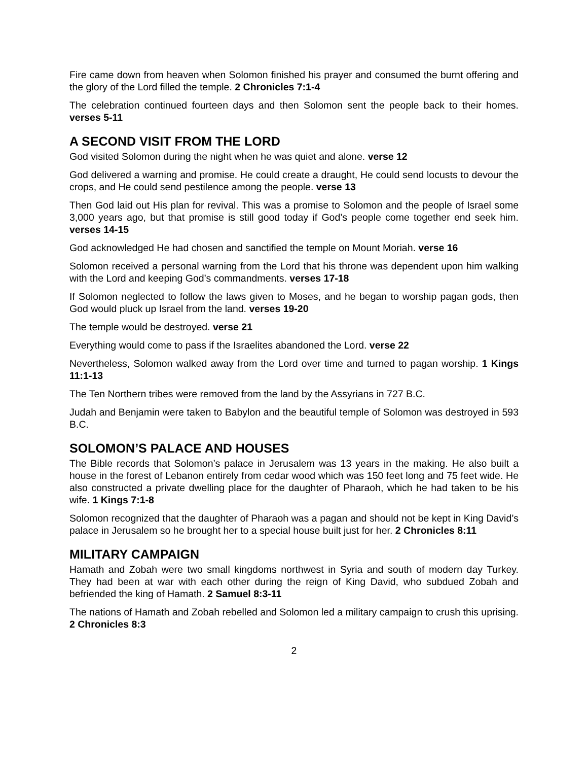Fire came down from heaven when Solomon finished his prayer and consumed the burnt offering and the glory of the Lord filled the temple. 2 Chronicles 7:1-4
The celebration continued fourteen days and then Solomon sent the people back to their homes. verses 5-11
A SECOND VISIT FROM THE LORD
God visited Solomon during the night when he was quiet and alone. verse 12
God delivered a warning and promise. He could create a draught, He could send locusts to devour the crops, and He could send pestilence among the people. verse 13
Then God laid out His plan for revival. This was a promise to Solomon and the people of Israel some 3,000 years ago, but that promise is still good today if God’s people come together end seek him. verses 14-15
God acknowledged He had chosen and sanctified the temple on Mount Moriah. verse 16
Solomon received a personal warning from the Lord that his throne was dependent upon him walking with the Lord and keeping God’s commandments. verses 17-18
If Solomon neglected to follow the laws given to Moses, and he began to worship pagan gods, then God would pluck up Israel from the land. verses 19-20
The temple would be destroyed. verse 21
Everything would come to pass if the Israelites abandoned the Lord. verse 22
Nevertheless, Solomon walked away from the Lord over time and turned to pagan worship. 1 Kings 11:1-13
The Ten Northern tribes were removed from the land by the Assyrians in 727 B.C.
Judah and Benjamin were taken to Babylon and the beautiful temple of Solomon was destroyed in 593 B.C.
SOLOMON’S PALACE AND HOUSES
The Bible records that Solomon’s palace in Jerusalem was 13 years in the making. He also built a house in the forest of Lebanon entirely from cedar wood which was 150 feet long and 75 feet wide. He also constructed a private dwelling place for the daughter of Pharaoh, which he had taken to be his wife. 1 Kings 7:1-8
Solomon recognized that the daughter of Pharaoh was a pagan and should not be kept in King David’s palace in Jerusalem so he brought her to a special house built just for her. 2 Chronicles 8:11
MILITARY CAMPAIGN
Hamath and Zobah were two small kingdoms northwest in Syria and south of modern day Turkey. They had been at war with each other during the reign of King David, who subdued Zobah and befriended the king of Hamath. 2 Samuel 8:3-11
The nations of Hamath and Zobah rebelled and Solomon led a military campaign to crush this uprising. 2 Chronicles 8:3
2